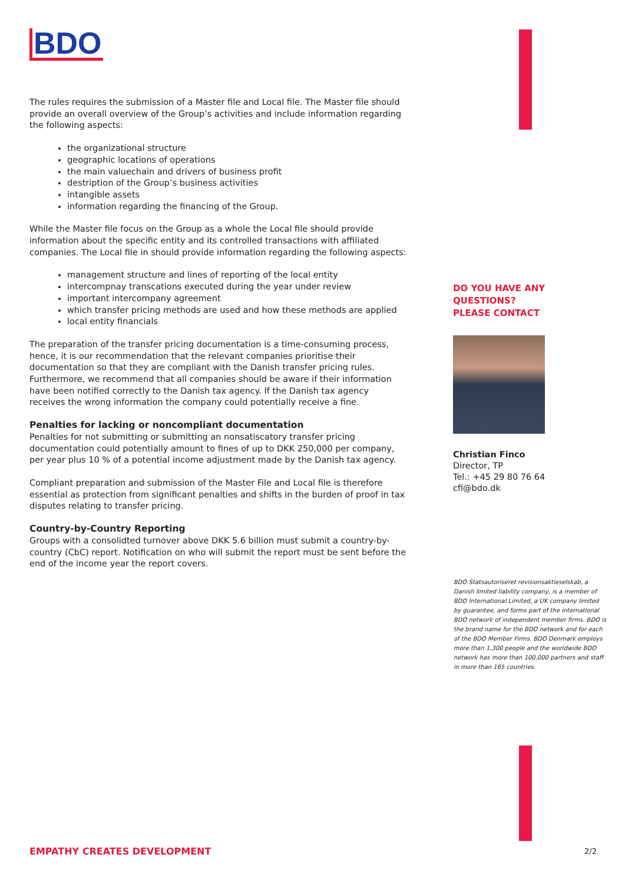BDO
The rules requires the submission of a Master file and Local file. The Master file should provide an overall overview of the Group’s activities and include information regarding the following aspects:
the organizational structure
geographic locations of operations
the main valuechain and drivers of business profit
destription of the Group’s business activities
intangible assets
information regarding the financing of the Group.
While the Master file focus on the Group as a whole the Local file should provide information about the specific entity and its controlled transactions with affiliated companies. The Local file in should provide information regarding the following aspects:
management structure and lines of reporting of the local entity
intercompnay transcations executed during the year under review
important intercompany agreement
which transfer pricing methods are used and how these methods are applied
local entity financials
The preparation of the transfer pricing documentation is a time-consuming process, hence, it is our recommendation that the relevant companies prioritise their documentation so that they are compliant with the Danish transfer pricing rules. Furthermore, we recommend that all companies should be aware if their information have been notified correctly to the Danish tax agency. If the Danish tax agency receives the wrong information the company could potentially receive a fine.
Penalties for lacking or noncompliant documentation
Penalties for not submitting or submitting an nonsatiscatory transfer pricing documentation could potentially amount to fines of up to DKK 250,000 per company, per year plus 10 % of a potential income adjustment made by the Danish tax agency.
Compliant preparation and submission of the Master File and Local file is therefore essential as protection from significant penalties and shifts in the burden of proof in tax disputes relating to transfer pricing.
Country-by-Country Reporting
Groups with a consolidted turnover above DKK 5.6 billion must submit a country-by-country (CbC) report. Notification on who will submit the report must be sent before the end of the income year the report covers.
DO YOU HAVE ANY
QUESTIONS?
PLEASE CONTACT
Christian Finco
Director, TP
Tel.: +45 29 80 76 64
cfi@bdo.dk
BDO Statsautoriseret revisionsaktieselskab, a Danish limited liability company, is a member of BDO International Limited, a UK company limited by guarantee, and forms part of the international BDO network of independent member firms. BDO is the brand name for the BDO network and for each of the BDO Member Firms. BDO Denmark employs more than 1,300 people and the worldwide BDO network has more than 100,000 partners and staff in more than 165 countries.
EMPATHY CREATES DEVELOPMENT 2/2